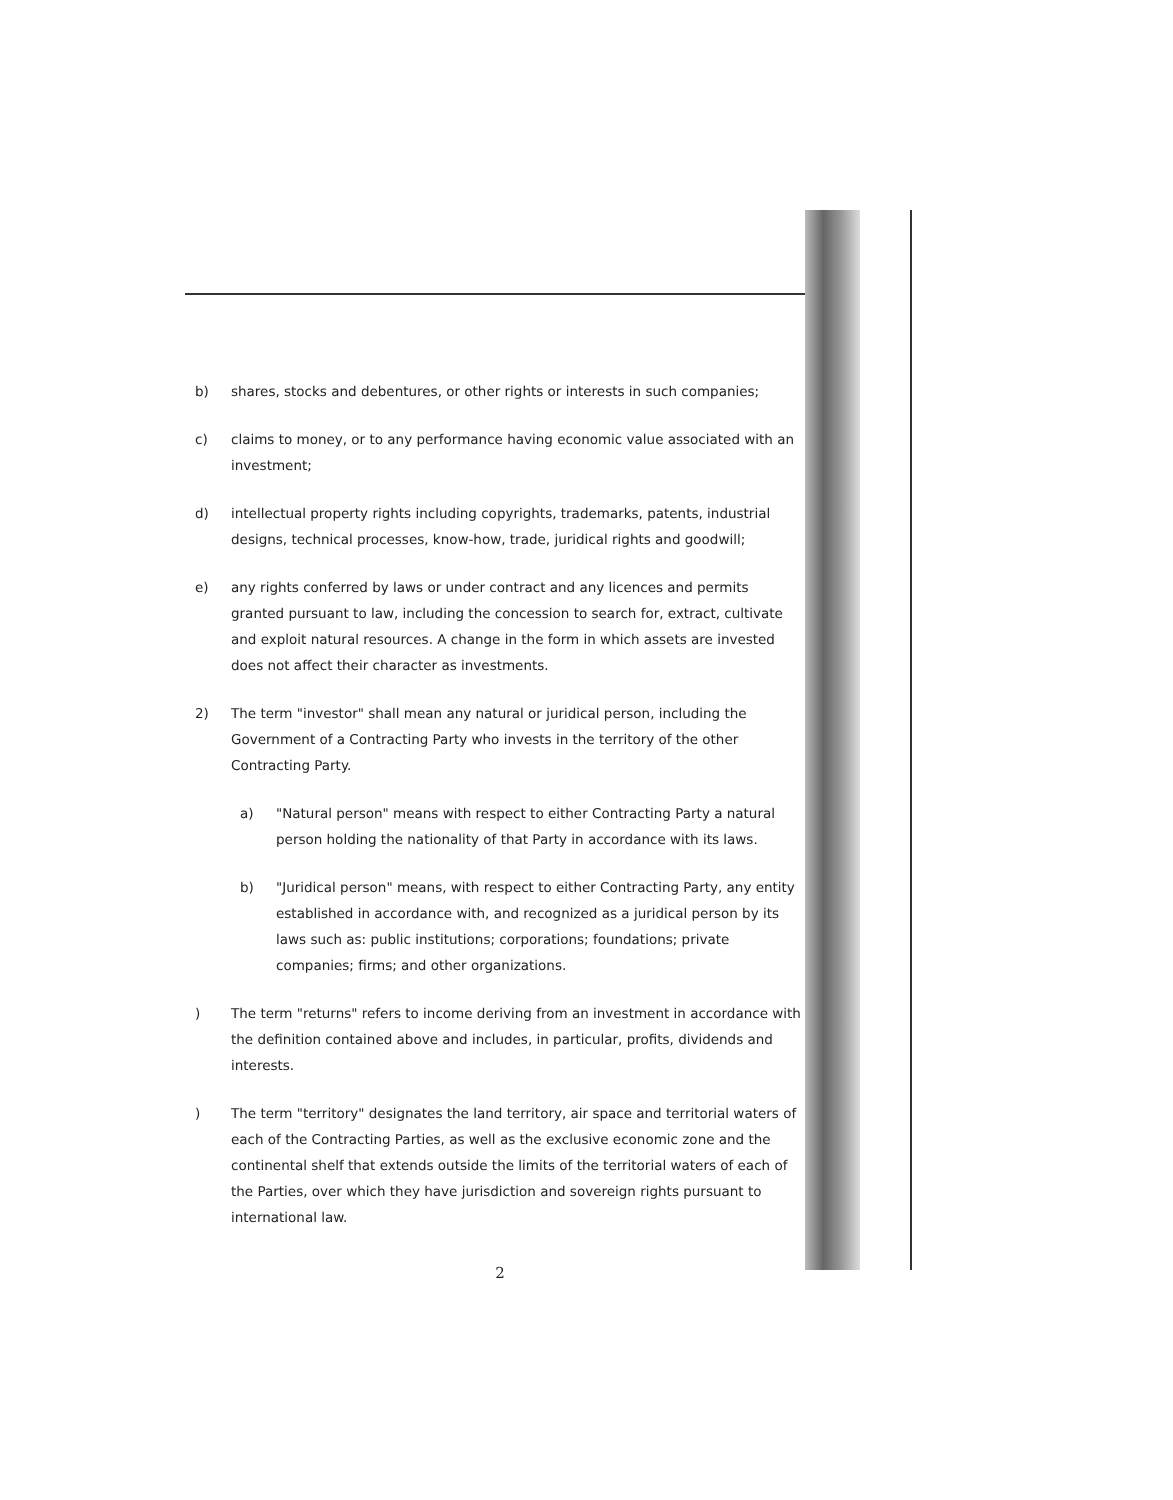b) shares, stocks and debentures, or other rights or interests in such companies;
c) claims to money, or to any performance having economic value associated with an investment;
d) intellectual property rights including copyrights, trademarks, patents, industrial designs, technical processes, know-how, trade, juridical rights and goodwill;
e) any rights conferred by laws or under contract and any licences and permits granted pursuant to law, including the concession to search for, extract, cultivate and exploit natural resources. A change in the form in which assets are invested does not affect their character as investments.
2) The term "investor" shall mean any natural or juridical person, including the Government of a Contracting Party who invests in the territory of the other Contracting Party.
a) "Natural person" means with respect to either Contracting Party a natural person holding the nationality of that Party in accordance with its laws.
b) "Juridical person" means, with respect to either Contracting Party, any entity established in accordance with, and recognized as a juridical person by its laws such as: public institutions; corporations; foundations; private companies; firms; and other organizations.
) The term "returns" refers to income deriving from an investment in accordance with the definition contained above and includes, in particular, profits, dividends and interests.
) The term "territory" designates the land territory, air space and territorial waters of each of the Contracting Parties, as well as the exclusive economic zone and the continental shelf that extends outside the limits of the territorial waters of each of the Parties, over which they have jurisdiction and sovereign rights pursuant to international law.
2